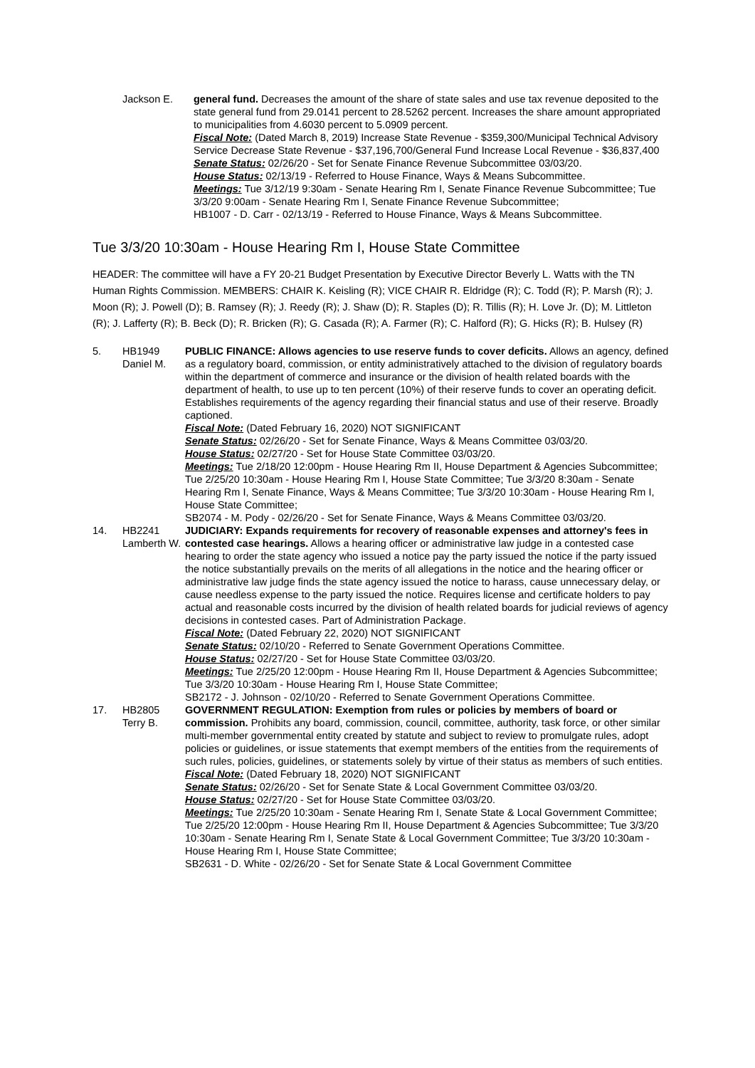| | Jackson E. | general fund. Decreases the amount of the share of state sales and use tax revenue deposited to the state general fund from 29.0141 percent to 28.5262 percent. Increases the share amount appropriated to municipalities from 4.6030 percent to 5.0909 percent. Fiscal Note: (Dated March 8, 2019) Increase State Revenue - $359,300/Municipal Technical Advisory Service Decrease State Revenue - $37,196,700/General Fund Increase Local Revenue - $36,837,400 Senate Status: 02/26/20 - Set for Senate Finance Revenue Subcommittee 03/03/20. House Status: 02/13/19 - Referred to House Finance, Ways & Means Subcommittee. Meetings: Tue 3/12/19 9:30am - Senate Hearing Rm I, Senate Finance Revenue Subcommittee; Tue 3/3/20 9:00am - Senate Hearing Rm I, Senate Finance Revenue Subcommittee; HB1007 - D. Carr - 02/13/19 - Referred to House Finance, Ways & Means Subcommittee. |
Tue 3/3/20 10:30am - House Hearing Rm I, House State Committee
HEADER: The committee will have a FY 20-21 Budget Presentation by Executive Director Beverly L. Watts with the TN Human Rights Commission. MEMBERS: CHAIR K. Keisling (R); VICE CHAIR R. Eldridge (R); C. Todd (R); P. Marsh (R); J. Moon (R); J. Powell (D); B. Ramsey (R); J. Reedy (R); J. Shaw (D); R. Staples (D); R. Tillis (R); H. Love Jr. (D); M. Littleton (R); J. Lafferty (R); B. Beck (D); R. Bricken (R); G. Casada (R); A. Farmer (R); C. Halford (R); G. Hicks (R); B. Hulsey (R)
| 5. | HB1949 Daniel M. | PUBLIC FINANCE: Allows agencies to use reserve funds to cover deficits. Allows an agency, defined as a regulatory board, commission, or entity administratively attached to the division of regulatory boards within the department of commerce and insurance or the division of health related boards with the department of health, to use up to ten percent (10%) of their reserve funds to cover an operating deficit. Establishes requirements of the agency regarding their financial status and use of their reserve. Broadly captioned. Fiscal Note: (Dated February 16, 2020) NOT SIGNIFICANT Senate Status: 02/26/20 - Set for Senate Finance, Ways & Means Committee 03/03/20. House Status: 02/27/20 - Set for House State Committee 03/03/20. Meetings: Tue 2/18/20 12:00pm - House Hearing Rm II, House Department & Agencies Subcommittee; Tue 2/25/20 10:30am - House Hearing Rm I, House State Committee; Tue 3/3/20 8:30am - Senate Hearing Rm I, Senate Finance, Ways & Means Committee; Tue 3/3/20 10:30am - House Hearing Rm I, House State Committee; SB2074 - M. Pody - 02/26/20 - Set for Senate Finance, Ways & Means Committee 03/03/20. |
| 14. | HB2241 Lamberth W. | JUDICIARY: Expands requirements for recovery of reasonable expenses and attorney's fees in contested case hearings. Allows a hearing officer or administrative law judge in a contested case hearing to order the state agency who issued a notice pay the party issued the notice if the party issued the notice substantially prevails on the merits of all allegations in the notice and the hearing officer or administrative law judge finds the state agency issued the notice to harass, cause unnecessary delay, or cause needless expense to the party issued the notice. Requires license and certificate holders to pay actual and reasonable costs incurred by the division of health related boards for judicial reviews of agency decisions in contested cases. Part of Administration Package. Fiscal Note: (Dated February 22, 2020) NOT SIGNIFICANT Senate Status: 02/10/20 - Referred to Senate Government Operations Committee. House Status: 02/27/20 - Set for House State Committee 03/03/20. Meetings: Tue 2/25/20 12:00pm - House Hearing Rm II, House Department & Agencies Subcommittee; Tue 3/3/20 10:30am - House Hearing Rm I, House State Committee; SB2172 - J. Johnson - 02/10/20 - Referred to Senate Government Operations Committee. |
| 17. | HB2805 Terry B. | GOVERNMENT REGULATION: Exemption from rules or policies by members of board or commission. Prohibits any board, commission, council, committee, authority, task force, or other similar multi-member governmental entity created by statute and subject to review to promulgate rules, adopt policies or guidelines, or issue statements that exempt members of the entities from the requirements of such rules, policies, guidelines, or statements solely by virtue of their status as members of such entities. Fiscal Note: (Dated February 18, 2020) NOT SIGNIFICANT Senate Status: 02/26/20 - Set for Senate State & Local Government Committee 03/03/20. House Status: 02/27/20 - Set for House State Committee 03/03/20. Meetings: Tue 2/25/20 10:30am - Senate Hearing Rm I, Senate State & Local Government Committee; Tue 2/25/20 12:00pm - House Hearing Rm II, House Department & Agencies Subcommittee; Tue 3/3/20 10:30am - Senate Hearing Rm I, Senate State & Local Government Committee; Tue 3/3/20 10:30am - House Hearing Rm I, House State Committee; SB2631 - D. White - 02/26/20 - Set for Senate State & Local Government Committee |